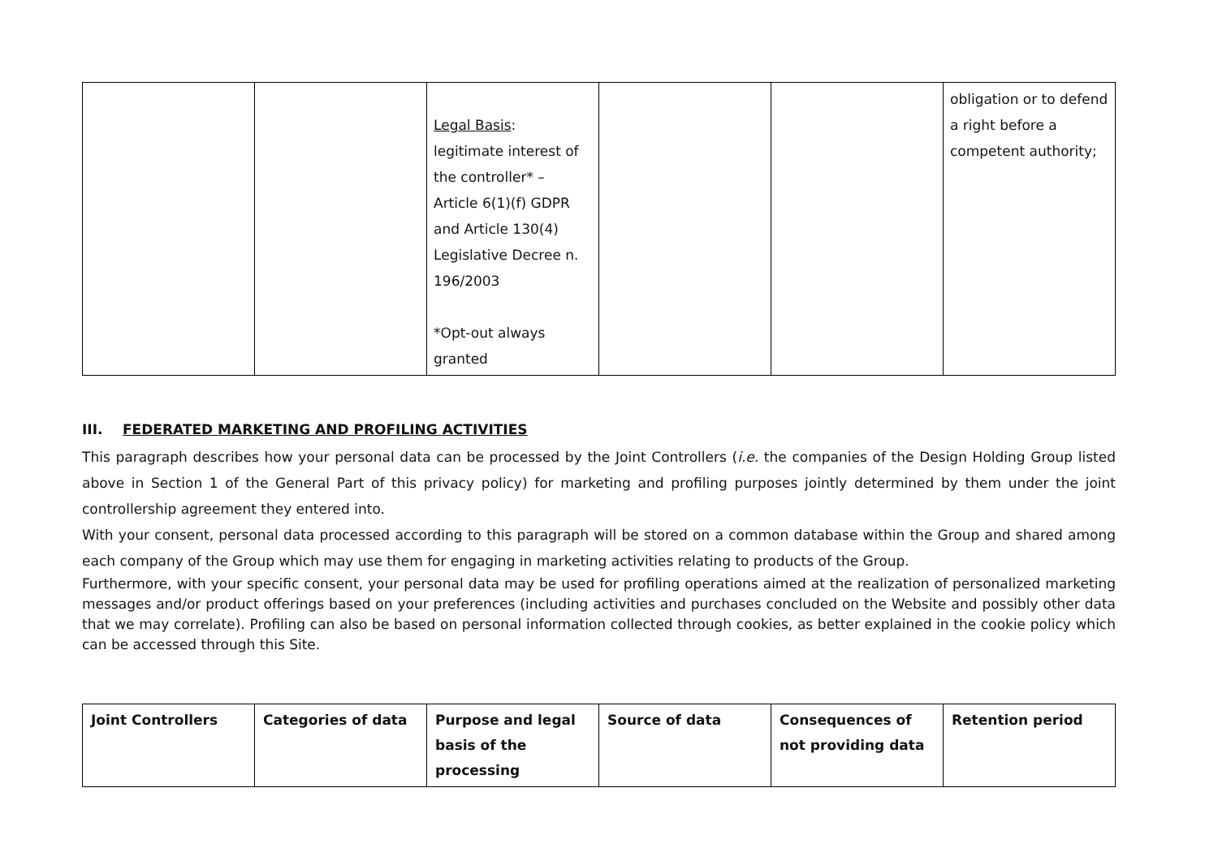| | | Legal Basis : legitimate interest of the controller* – Article 6(1)(f) GDPR and Article 130(4) Legislative Decree n. 196/2003 *Opt-out always granted | | | obligation or to defend a right before a competent authority; |
III. FEDERATED MARKETING AND PROFILING ACTIVITIES
This paragraph describes how your personal data can be processed by the Joint Controllers (i.e. the companies of the Design Holding Group listed above in Section 1 of the General Part of this privacy policy) for marketing and profiling purposes jointly determined by them under the joint controllership agreement they entered into.
With your consent, personal data processed according to this paragraph will be stored on a common database within the Group and shared among each company of the Group which may use them for engaging in marketing activities relating to products of the Group.
Furthermore, with your specific consent, your personal data may be used for profiling operations aimed at the realization of personalized marketing messages and/or product offerings based on your preferences (including activities and purchases concluded on the Website and possibly other data that we may correlate). Profiling can also be based on personal information collected through cookies, as better explained in the cookie policy which can be accessed through this Site.
| Joint Controllers | Categories of data | Purpose and legal basis of the processing | Source of data | Consequences of not providing data | Retention period |
| --- | --- | --- | --- | --- | --- |